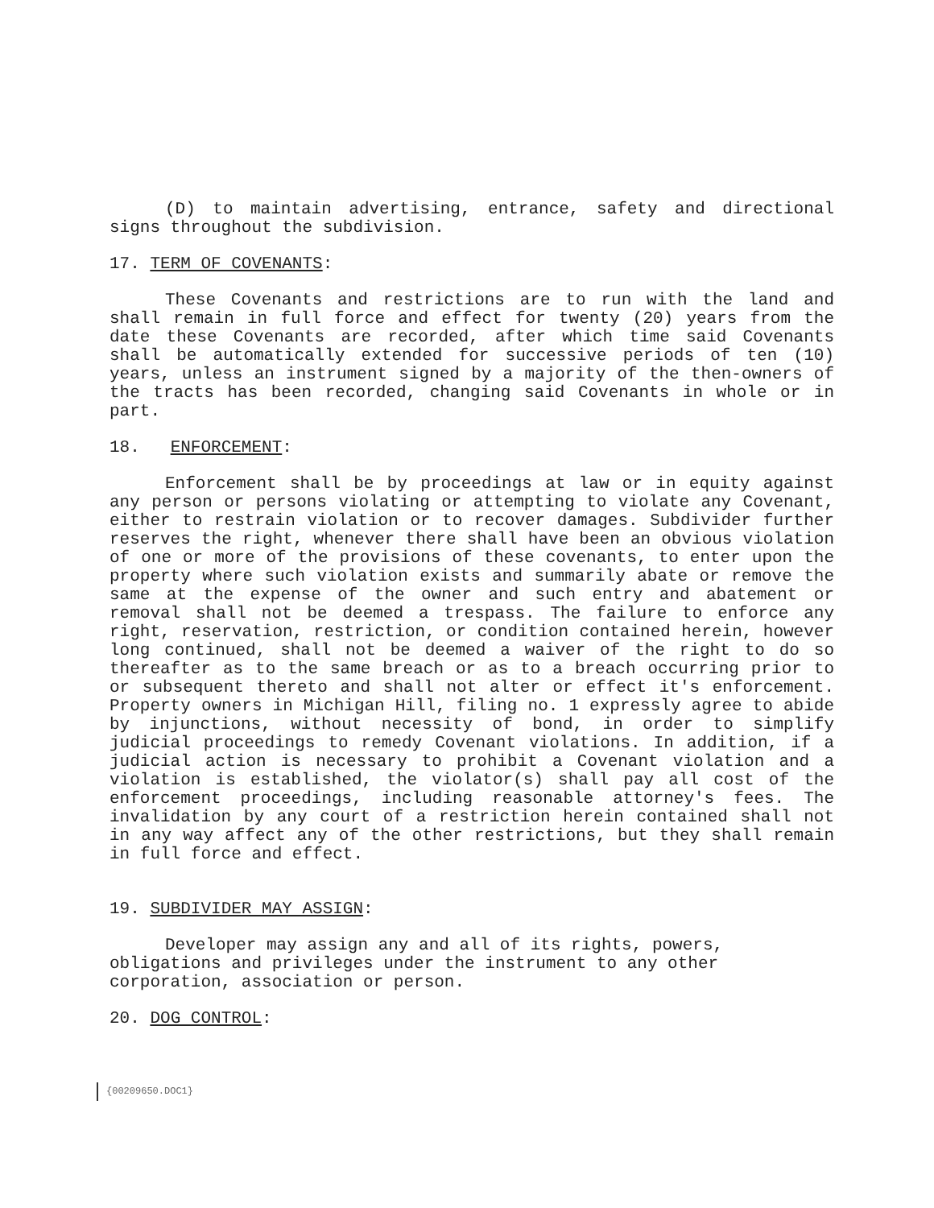(D) to maintain advertising, entrance, safety and directional signs throughout the subdivision.
17. TERM OF COVENANTS:
These Covenants and restrictions are to run with the land and shall remain in full force and effect for twenty (20) years from the date these Covenants are recorded, after which time said Covenants shall be automatically extended for successive periods of ten (10) years, unless an instrument signed by a majority of the then-owners of the tracts has been recorded, changing said Covenants in whole or in part.
18. ENFORCEMENT:
Enforcement shall be by proceedings at law or in equity against any person or persons violating or attempting to violate any Covenant, either to restrain violation or to recover damages. Subdivider further reserves the right, whenever there shall have been an obvious violation of one or more of the provisions of these covenants, to enter upon the property where such violation exists and summarily abate or remove the same at the expense of the owner and such entry and abatement or removal shall not be deemed a trespass. The failure to enforce any right, reservation, restriction, or condition contained herein, however long continued, shall not be deemed a waiver of the right to do so thereafter as to the same breach or as to a breach occurring prior to or subsequent thereto and shall not alter or effect it's enforcement. Property owners in Michigan Hill, filing no. 1 expressly agree to abide by injunctions, without necessity of bond, in order to simplify judicial proceedings to remedy Covenant violations. In addition, if a judicial action is necessary to prohibit a Covenant violation and a violation is established, the violator(s) shall pay all cost of the enforcement proceedings, including reasonable attorney's fees. The invalidation by any court of a restriction herein contained shall not in any way affect any of the other restrictions, but they shall remain in full force and effect.
19. SUBDIVIDER MAY ASSIGN:
Developer may assign any and all of its rights, powers, obligations and privileges under the instrument to any other corporation, association or person.
20. DOG CONTROL:
{00209650.DOC1}